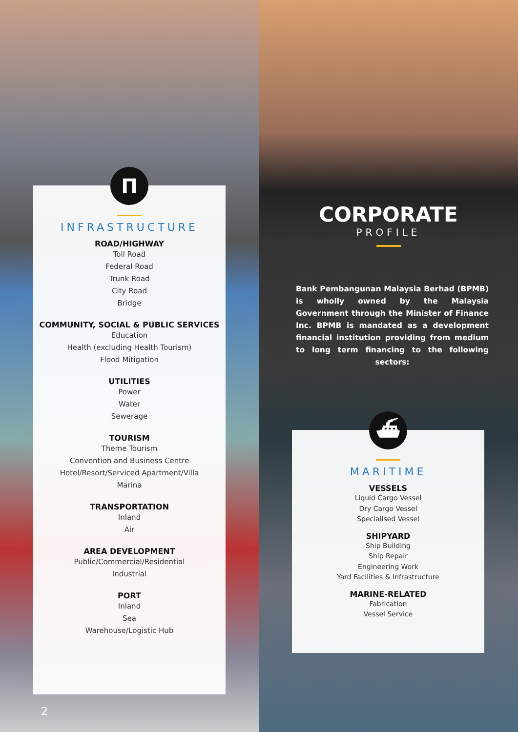П
INFRASTRUCTURE
ROAD/HIGHWAY
Toll Road
Federal Road
Trunk Road
City Road
Bridge
COMMUNITY, SOCIAL & PUBLIC SERVICES
Education
Health (excluding Health Tourism)
Flood Mitigation
UTILITIES
Power
Water
Sewerage
TOURISM
Theme Tourism
Convention and Business Centre
Hotel/Resort/Serviced Apartment/Villa
Marina
TRANSPORTATION
Inland
Air
AREA DEVELOPMENT
Public/Commercial/Residential
Industrial
PORT
Inland
Sea
Warehouse/Logistic Hub
CORPORATE
PROFILE
Bank Pembangunan Malaysia Berhad (BPMB) is wholly owned by the Malaysia Government through the Minister of Finance Inc. BPMB is mandated as a development financial institution providing from medium to long term financing to the following sectors:
⛴
MARITIME
VESSELS
Liquid Cargo Vessel
Dry Cargo Vessel
Specialised Vessel
SHIPYARD
Ship Building
Ship Repair
Engineering Work
Yard Facilities & Infrastructure
MARINE-RELATED
Fabrication
Vessel Service
2